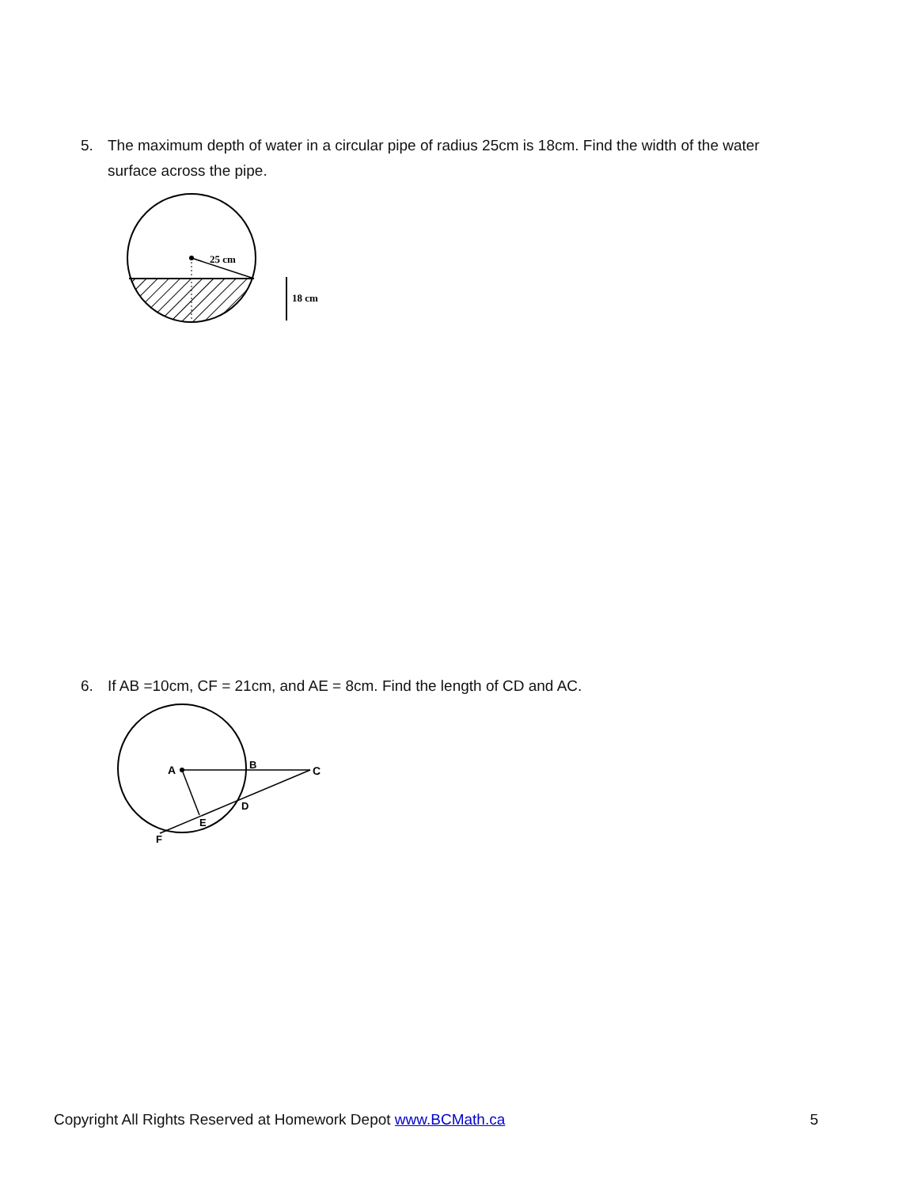5. The maximum depth of water in a circular pipe of radius 25cm is 18cm. Find the width of the water
surface across the pipe.
25 cm
18 cm
6. If AB =10cm, CF = 21cm, and AE = 8cm. Find the length of CD and AC.
A
B
C
D
E
F
Copyright All Rights Reserved at Homework Depot www.BCMath.ca
5